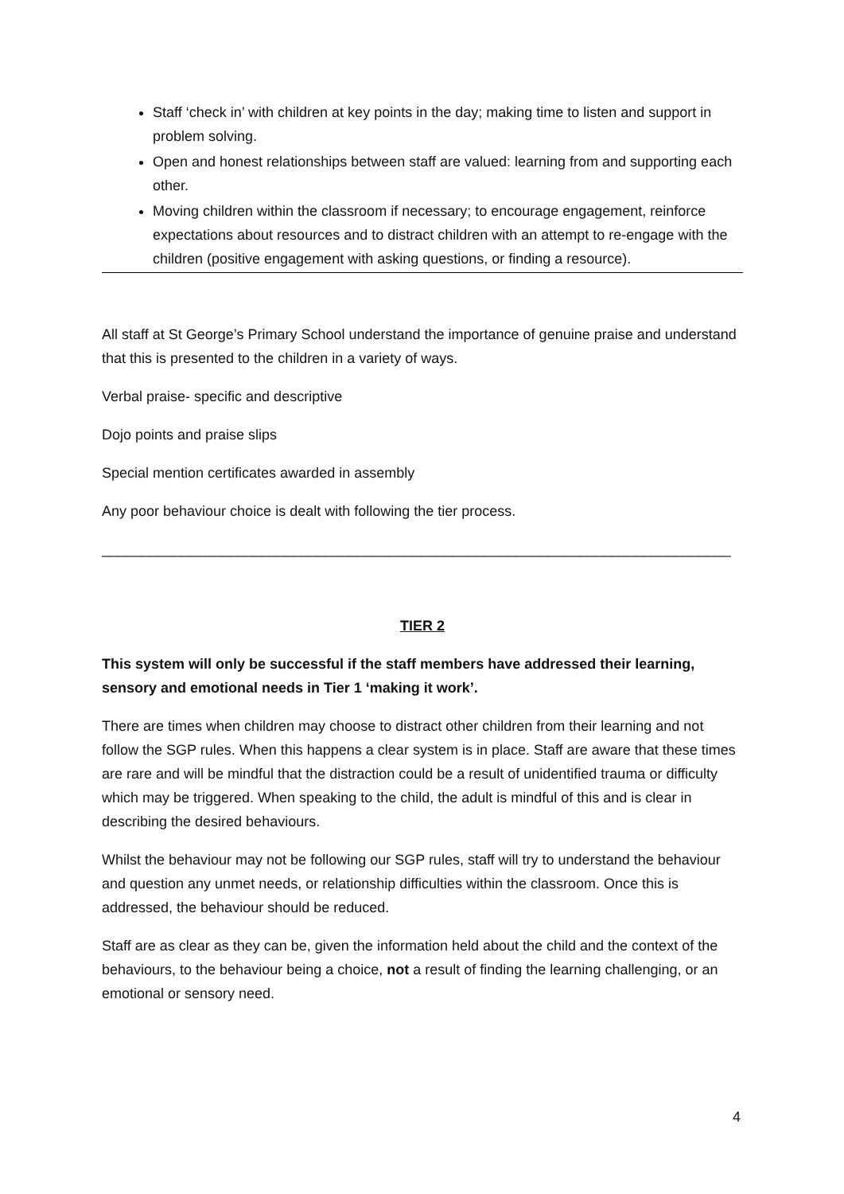Staff ‘check in’ with children at key points in the day; making time to listen and support in problem solving.
Open and honest relationships between staff are valued: learning from and supporting each other.
Moving children within the classroom if necessary; to encourage engagement, reinforce expectations about resources and to distract children with an attempt to re-engage with the children (positive engagement with asking questions, or finding a resource).
All staff at St George’s Primary School understand the importance of genuine praise and understand that this is presented to the children in a variety of ways.
Verbal praise- specific and descriptive
Dojo points and praise slips
Special mention certificates awarded in assembly
Any poor behaviour choice is dealt with following the tier process.
_______________________________________________________________________________
TIER 2
This system will only be successful if the staff members have addressed their learning, sensory and emotional needs in Tier 1 ‘making it work’.
There are times when children may choose to distract other children from their learning and not follow the SGP rules. When this happens a clear system is in place. Staff are aware that these times are rare and will be mindful that the distraction could be a result of unidentified trauma or difficulty which may be triggered. When speaking to the child, the adult is mindful of this and is clear in describing the desired behaviours.
Whilst the behaviour may not be following our SGP rules, staff will try to understand the behaviour and question any unmet needs, or relationship difficulties within the classroom. Once this is addressed, the behaviour should be reduced.
Staff are as clear as they can be, given the information held about the child and the context of the behaviours, to the behaviour being a choice, not a result of finding the learning challenging, or an emotional or sensory need.
4